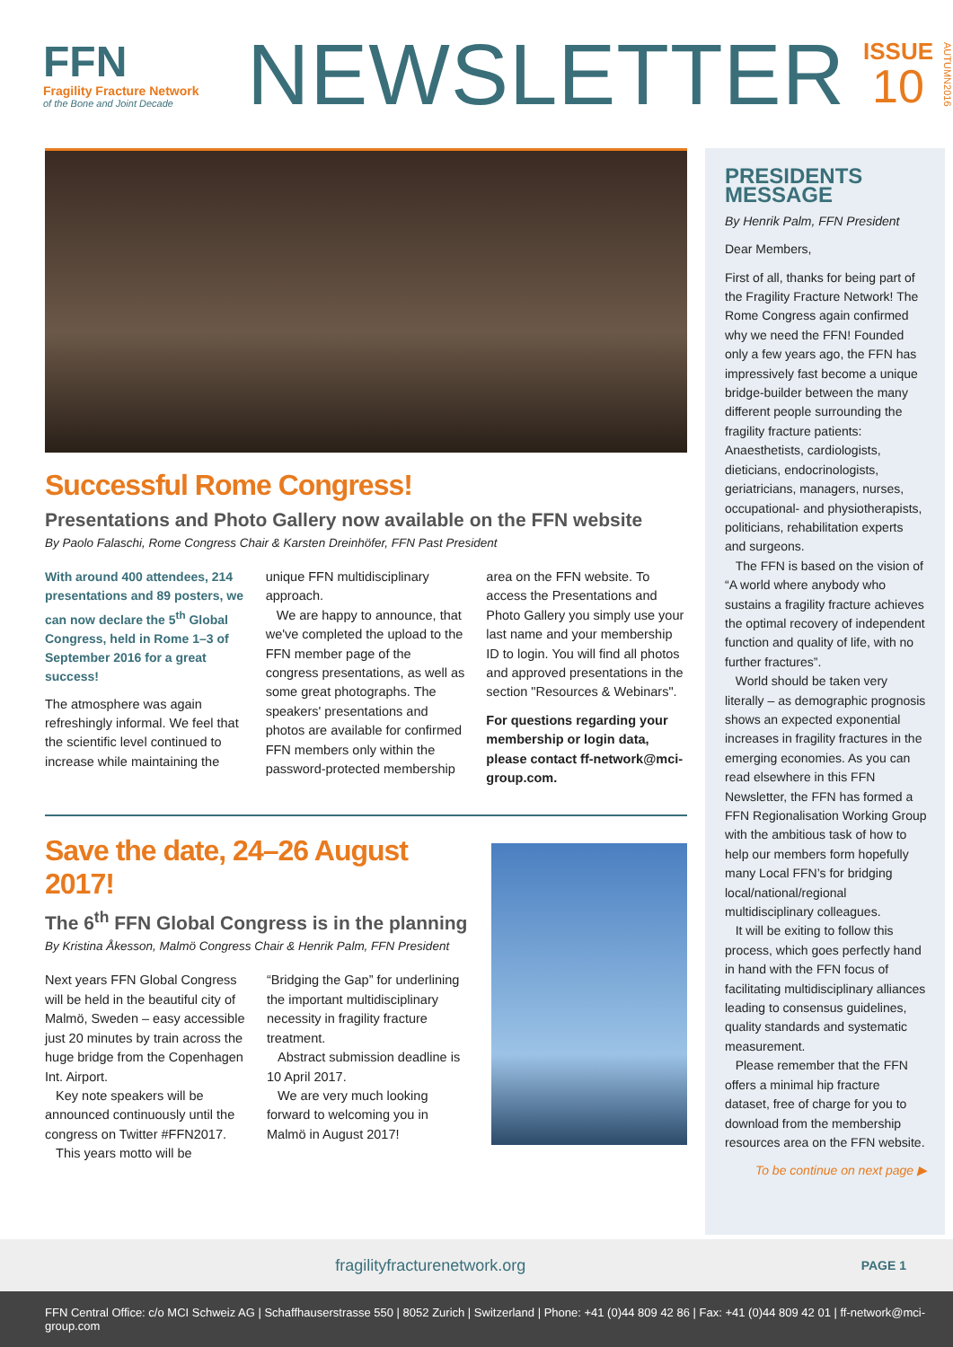FFN
Fragility Fracture Network
of the Bone and Joint Decade
NEWSLETTER
ISSUE
10
AUTUMN2016
Successful Rome Congress!
Presentations and Photo Gallery now available on the FFN website
By Paolo Falaschi, Rome Congress Chair & Karsten Dreinhöfer, FFN Past President
With around 400 attendees, 214 presentations and 89 posters, we can now declare the 5<sup>th</sup> Global Congress, held in Rome 1–3 of September 2016 for a great success!
The atmosphere was again refreshingly informal. We feel that the scientific level continued to increase while maintaining the unique FFN multidisciplinary approach.
We are happy to announce, that we've completed the upload to the FFN member page of the congress presentations, as well as some great photographs. The speakers' presentations and photos are available for confirmed FFN members only within the password-protected membership area on the FFN website. To access the Presentations and Photo Gallery you simply use your last name and your membership ID to login. You will find all photos and approved presentations in the section "Resources & Webinars".
For questions regarding your membership or login data, please contact ff-network@mci-group.com.
Save the date, 24–26 August 2017!
The 6<sup>th</sup> FFN Global Congress is in the planning
By Kristina Åkesson, Malmö Congress Chair & Henrik Palm, FFN President
Next years FFN Global Congress will be held in the beautiful city of Malmö, Sweden – easy accessible just 20 minutes by train across the huge bridge from the Copenhagen Int. Airport.
Key note speakers will be announced continuously until the congress on Twitter #FFN2017.
This years motto will be “Bridging the Gap” for underlining the important multidisciplinary necessity in fragility fracture treatment.
Abstract submission deadline is 10 April 2017.
We are very much looking forward to welcoming you in Malmö in August 2017!
PRESIDENTS MESSAGE
By Henrik Palm, FFN President
Dear Members,
First of all, thanks for being part of the Fragility Fracture Network! The Rome Congress again confirmed why we need the FFN! Founded only a few years ago, the FFN has impressively fast become a unique bridge-builder between the many different people surrounding the fragility fracture patients: Anaesthetists, cardiologists, dieticians, endocrinologists, geriatricians, managers, nurses, occupational- and physiotherapists, politicians, rehabilitation experts and surgeons.
The FFN is based on the vision of “A world where anybody who sustains a fragility fracture achieves the optimal recovery of independent function and quality of life, with no further fractures”.
World should be taken very literally – as demographic prognosis shows an expected exponential increases in fragility fractures in the emerging economies. As you can read elsewhere in this FFN Newsletter, the FFN has formed a FFN Regionalisation Working Group with the ambitious task of how to help our members form hopefully many Local FFN’s for bridging local/national/regional multidisciplinary colleagues.
It will be exiting to follow this process, which goes perfectly hand in hand with the FFN focus of facilitating multidisciplinary alliances leading to consensus guidelines, quality standards and systematic measurement.
Please remember that the FFN offers a minimal hip fracture dataset, free of charge for you to download from the membership resources area on the FFN website.
To be continue on next page ▶
fragilityfracturenetwork.org
PAGE 1
FFN Central Office: c/o MCI Schweiz AG | Schaffhauserstrasse 550 | 8052 Zurich | Switzerland | Phone: +41 (0)44 809 42 86 | Fax: +41 (0)44 809 42 01 | ff-network@mci-group.com